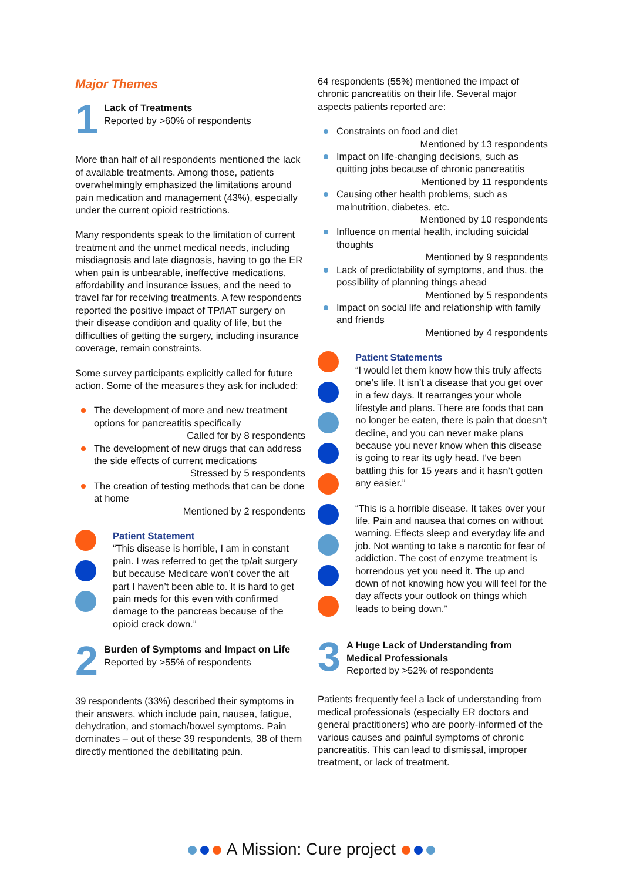Major Themes
1
Lack of Treatments
Reported by >60% of respondents
More than half of all respondents mentioned the lack of available treatments. Among those, patients overwhelmingly emphasized the limitations around pain medication and management (43%), especially under the current opioid restrictions.
Many respondents speak to the limitation of current treatment and the unmet medical needs, including misdiagnosis and late diagnosis, having to go the ER when pain is unbearable, ineffective medications, affordability and insurance issues, and the need to travel far for receiving treatments. A few respondents reported the positive impact of TP/IAT surgery on their disease condition and quality of life, but the difficulties of getting the surgery, including insurance coverage, remain constraints.
Some survey participants explicitly called for future action. Some of the measures they ask for included:
The development of more and new treatment options for pancreatitis specifically
Called for by 8 respondents
The development of new drugs that can address the side effects of current medications
Stressed by 5 respondents
The creation of testing methods that can be done at home
Mentioned by 2 respondents
Patient Statement
“This disease is horrible, I am in constant pain. I was referred to get the tp/ait surgery but because Medicare won’t cover the ait part I haven’t been able to. It is hard to get pain meds for this even with confirmed damage to the pancreas because of the opioid crack down.”
2
Burden of Symptoms and Impact on Life
Reported by >55% of respondents
39 respondents (33%) described their symptoms in their answers, which include pain, nausea, fatigue, dehydration, and stomach/bowel symptoms. Pain dominates – out of these 39 respondents, 38 of them directly mentioned the debilitating pain.
64 respondents (55%) mentioned the impact of chronic pancreatitis on their life. Several major aspects patients reported are:
Constraints on food and diet
Mentioned by 13 respondents
Impact on life-changing decisions, such as quitting jobs because of chronic pancreatitis
Mentioned by 11 respondents
Causing other health problems, such as malnutrition, diabetes, etc.
Mentioned by 10 respondents
Influence on mental health, including suicidal thoughts
Mentioned by 9 respondents
Lack of predictability of symptoms, and thus, the possibility of planning things ahead
Mentioned by 5 respondents
Impact on social life and relationship with family and friends
Mentioned by 4 respondents
Patient Statements
“I would let them know how this truly affects one’s life. It isn’t a disease that you get over in a few days. It rearranges your whole lifestyle and plans. There are foods that can no longer be eaten, there is pain that doesn’t decline, and you can never make plans because you never know when this disease is going to rear its ugly head. I’ve been battling this for 15 years and it hasn’t gotten any easier.”
“This is a horrible disease. It takes over your life. Pain and nausea that comes on without warning. Effects sleep and everyday life and job. Not wanting to take a narcotic for fear of addiction. The cost of enzyme treatment is horrendous yet you need it. The up and down of not knowing how you will feel for the day affects your outlook on things which leads to being down.”
3
A Huge Lack of Understanding from Medical Professionals
Reported by >52% of respondents
Patients frequently feel a lack of understanding from medical professionals (especially ER doctors and general practitioners) who are poorly-informed of the various causes and painful symptoms of chronic pancreatitis. This can lead to dismissal, improper treatment, or lack of treatment.
A Mission: Cure project